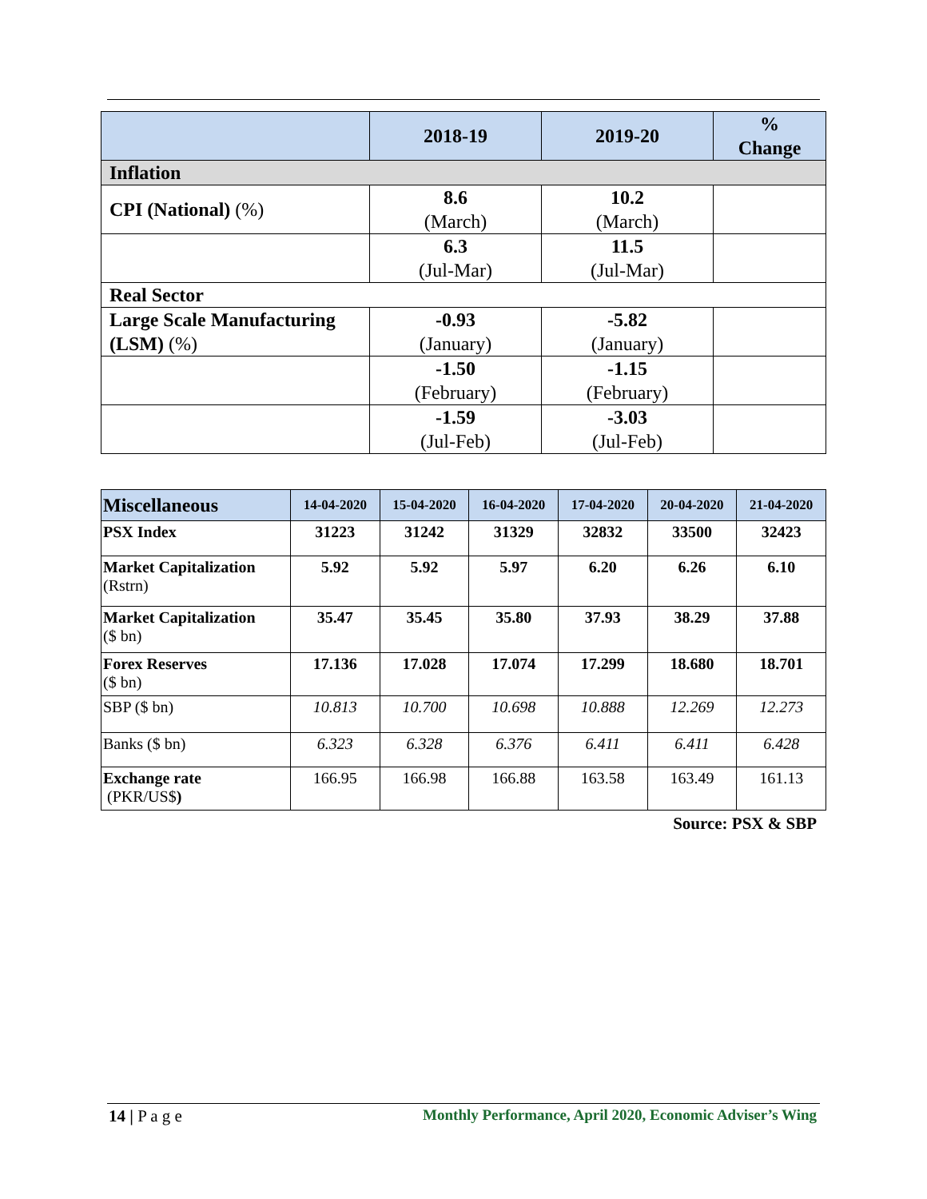| | 2018-19 | 2019-20 | % Change |
| --- | --- | --- | --- |
| Inflation | | | |
| CPI (National) (%) | 8.6 (March) | 10.2 (March) | |
| | 6.3 (Jul-Mar) | 11.5 (Jul-Mar) | |
| Real Sector | | | |
| Large Scale Manufacturing (LSM) (%) | -0.93 (January) | -5.82 (January) | |
| | -1.50 (February) | -1.15 (February) | |
| | -1.59 (Jul-Feb) | -3.03 (Jul-Feb) | |
| Miscellaneous | 14-04-2020 | 15-04-2020 | 16-04-2020 | 17-04-2020 | 20-04-2020 | 21-04-2020 |
| --- | --- | --- | --- | --- | --- | --- |
| PSX Index | 31223 | 31242 | 31329 | 32832 | 33500 | 32423 |
| Market Capitalization (Rstrn) | 5.92 | 5.92 | 5.97 | 6.20 | 6.26 | 6.10 |
| Market Capitalization ($ bn) | 35.47 | 35.45 | 35.80 | 37.93 | 38.29 | 37.88 |
| Forex Reserves ($ bn) | 17.136 | 17.028 | 17.074 | 17.299 | 18.680 | 18.701 |
| SBP ($ bn) | 10.813 | 10.700 | 10.698 | 10.888 | 12.269 | 12.273 |
| Banks ($ bn) | 6.323 | 6.328 | 6.376 | 6.411 | 6.411 | 6.428 |
| Exchange rate (PKR/US$ ) | 166.95 | 166.98 | 166.88 | 163.58 | 163.49 | 161.13 |
Source: PSX & SBP
14 | P a g e Monthly Performance, April 2020, Economic Adviser’s Wing